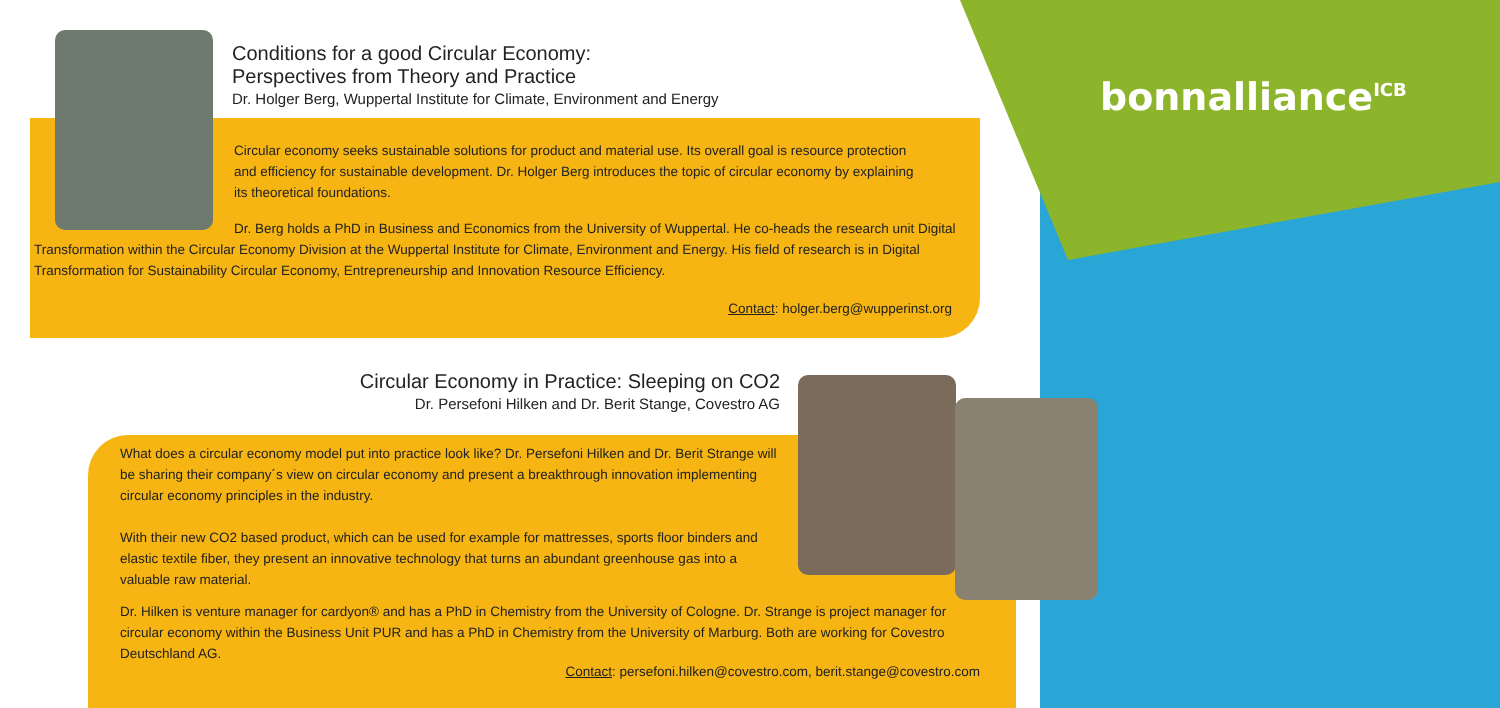bonnalliance<sup>ICB</sup>
Conditions for a good Circular Economy:
Perspectives from Theory and Practice
Dr. Holger Berg, Wuppertal Institute for Climate, Environment and Energy
Circular economy seeks sustainable solutions for product and material use. Its overall goal is resource protection and efficiency for sustainable development. Dr. Holger Berg introduces the topic of circular economy by explaining its theoretical foundations.
Dr. Berg holds a PhD in Business and Economics from the University of Wuppertal. He co-heads the research unit Digital Transformation within the Circular Economy Division at the Wuppertal Institute for Climate, Environment and Energy. His field of research is in Digital Transformation for Sustainability Circular Economy, Entrepreneurship and Innovation Resource Efficiency.
Contact: holger.berg@wupperinst.org
Circular Economy in Practice: Sleeping on CO2
Dr. Persefoni Hilken and Dr. Berit Stange, Covestro AG
What does a circular economy model put into practice look like? Dr. Persefoni Hilken and Dr. Berit Strange will be sharing their company´s view on circular economy and present a breakthrough innovation implementing circular economy principles in the industry.
With their new CO2 based product, which can be used for example for mattresses, sports floor binders and elastic textile fiber, they present an innovative technology that turns an abundant greenhouse gas into a valuable raw material.
Dr. Hilken is venture manager for cardyon® and has a PhD in Chemistry from the University of Cologne. Dr. Strange is project manager for circular economy within the Business Unit PUR and has a PhD in Chemistry from the University of Marburg. Both are working for Covestro Deutschland AG.
Contact: persefoni.hilken@covestro.com, berit.stange@covestro.com